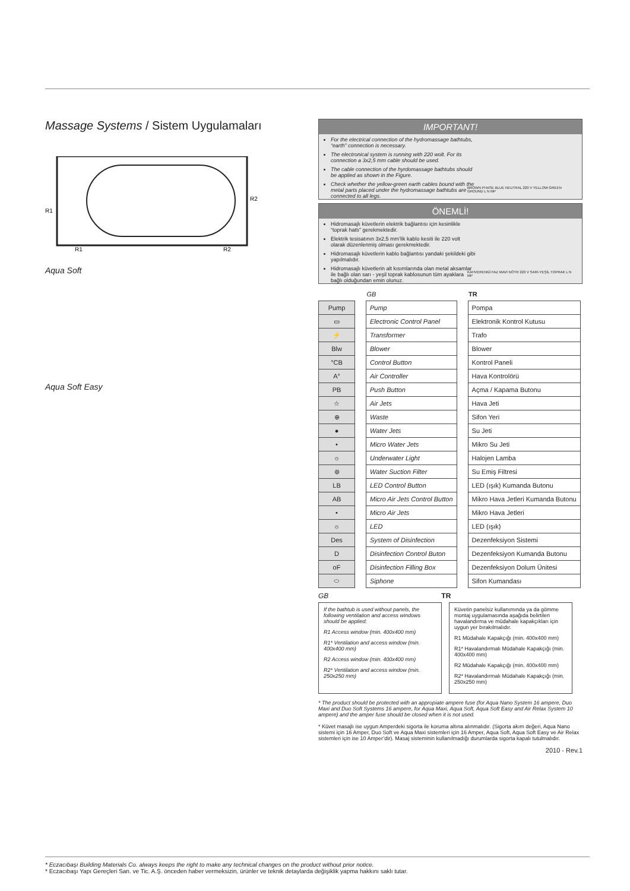Massage Systems / Sistem Uygulamaları
R1
R1
R2
R2
Aqua Soft
Aqua Soft Easy
IMPORTANT!
For the electrical connection of the hydromassage bathtubs, “earth” connection is necessary.
The electronical system is running with 220 wolt. For its connection a 3x2,5 mm cable should be used.
The cable connection of the hyrdomassage bathtubs should be applied as shown in the Figure.
Check whether the yellow-green earth cables bound with the metal parts placed under the hydromassage bathtubs are connected to all legs.
BROWN PHASE BLUE NEUTRAL 220 V YELLOW-GREEN GROUND L N MP
ÖNEMLİ!
Hidromasajlı küvetlerin elektrik bağlantısı için kesinlikle “toprak hattı” gerekmektedir.
Elektrik tesisatının 3x2,5 mm’lik kablo kesiti ile 220 volt olarak düzenlenmiş olması gerekmektedir.
Hidromasajlı küvetlerin kablo bağlantısı yandaki şekildeki gibi yapılmalıdır.
Hidromasajlı küvetlerin alt kısımlarında olan metal aksamlar ile bağlı olan sarı - yeşil toprak kablosunun tüm ayaklara bağlı olduğundan emin olunuz.
KAHVERENGİ FAZ MAVİ NÖTR 220 V SARI-YEŞİL TOPRAK L N MP
| | | GB | | TR |
| Pump | | Pump | | Pompa |
| ▭ | | Electronic Control Panel | | Elektronik Kontrol Kutusu |
| ⚡ | | Transformer | | Trafo |
| Blw | | Blower | | Blower |
| °CB | | Control Button | | Kontrol Paneli |
| A° | | Air Controller | | Hava Kontrolörü |
| PB | | Push Button | | Açma / Kapama Butonu |
| ☆ | | Air Jets | | Hava Jeti |
| ⊕ | | Waste | | Sifon Yeri |
| ● | | Water Jets | | Su Jeti |
| • | | Micro Water Jets | | Mikro Su Jeti |
| ☼ | | Underwater Light | | Halojen Lamba |
| ⊛ | | Water Suction Filter | | Su Emiş Filtresi |
| LB | | LED Control Button | | LED (ışık) Kumanda Butonu |
| AB | | Micro Air Jets Control Button | | Mikro Hava Jetleri Kumanda Butonu |
| • | | Micro Air Jets | | Mikro Hava Jetleri |
| ☼ | | LED | | LED (ışık) |
| Des | | System of Disinfection | | Dezenfeksiyon Sistemi |
| D | | Disinfection Control Buton | | Dezenfeksiyon Kumanda Butonu |
| oF | | Disinfection Filling Box | | Dezenfeksiyon Dolum Ünitesi |
| ⬭ | | Siphone | | Sifon Kumandası |
GB TR
If the bathtub is used without panels, the following ventilation and access windows should be applied:
R1 Access window (min. 400x400 mm)
R1* Ventilation and access window (min. 400x400 mm)
R2 Access window (min. 400x400 mm)
R2* Ventilation and access window (min. 250x250 mm)
Küvetin panelsiz kullanımında ya da gömme montaj uygulamasında aşağıda belirtilen havalandırma ve müdahale kapakçıkları için uygun yer bırakılmalıdır.
R1 Müdahale Kapakçığı (min. 400x400 mm)
R1* Havalandırmalı Müdahale Kapakçığı (min. 400x400 mm)
R2 Müdahale Kapakçığı (min. 400x400 mm)
R2* Havalandırmalı Müdahale Kapakçığı (min. 250x250 mm)
* The product should be protected with an appropiate ampere fuse (for Aqua Nano System 16 ampere, Duo Maxi and Duo Soft Systems 16 ampere, for Aqua Maxi, Aqua Soft, Aqua Soft Easy and Air Relax System 10 ampere) and the amper fuse should be closed when it is not used.
* Küvet masajlı ise uygun Amperdeki sigorta ile koruma altına alınmalıdır. (Sigorta akım değeri, Aqua Nano sistemi için 16 Amper, Duo Soft ve Aqua Maxi sistemleri için 16 Amper, Aqua Soft, Aqua Soft Easy ve Air Relax sistemleri için ise 10 Amper’dir). Masaj sisteminin kullanılmadığı durumlarda sigorta kapalı tutulmalıdır.
2010 - Rev.1
* Eczacıbaşı Building Materials Co. always keeps the right to make any technical changes on the product without prior notice.
* Eczacıbaşı Yapı Gereçleri San. ve Tic. A.Ş. önceden haber vermeksizin, ürünler ve teknik detaylarda değişiklik yapma hakkını saklı tutar.